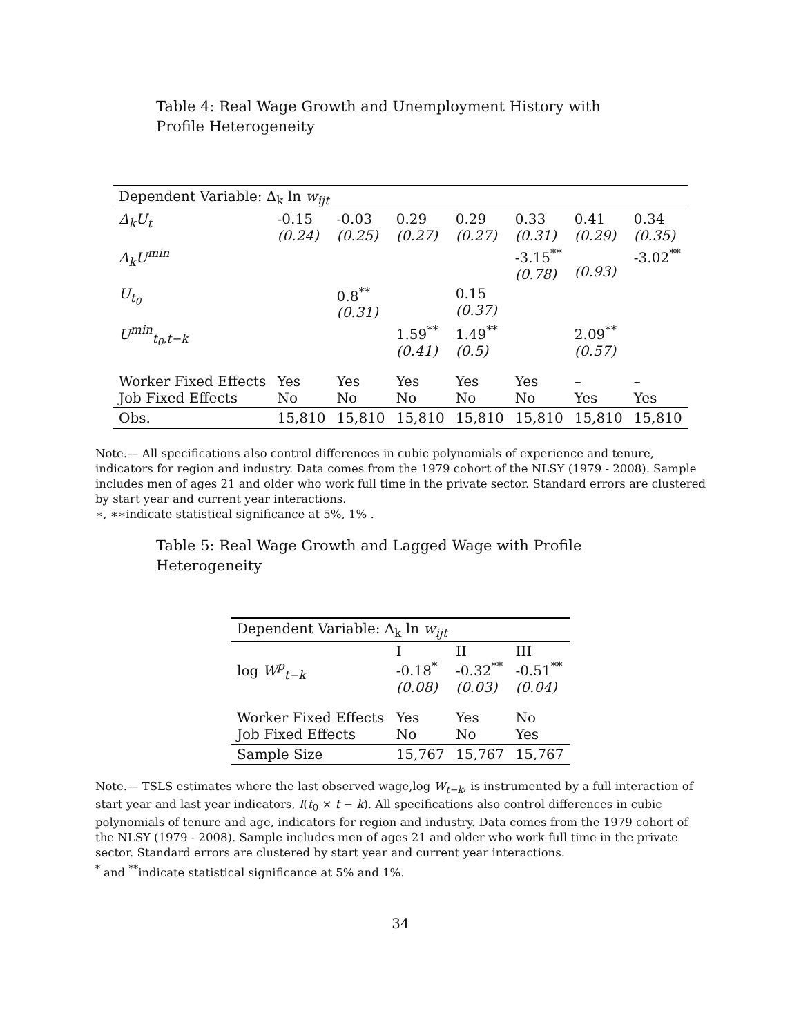Table 4: Real Wage Growth and Unemployment History with Profile Heterogeneity
| Dependent Variable: Δ<sub>k</sub> ln w<sub>ijt</sub> | | | | | | | |
| --- | --- | --- | --- | --- | --- | --- | --- |
| Δ<sub>k</sub>U<sub>t</sub> | -0.15 (0.24) | -0.03 (0.25) | 0.29 (0.27) | 0.29 (0.27) | 0.33 (0.31) | 0.41 (0.29) | 0.34 (0.35) |
| Δ<sub>k</sub>U<sup>min</sup> | | | | | -3.15<sup>**</sup> (0.78) | (0.93) | -3.02<sup>**</sup> |
| U<sub>t<sub>0</sub></sub> | | 0.8<sup>**</sup> (0.31) | | 0.15 (0.37) | | | |
| U<sup>min</sup><sub>t<sub>0</sub>,t−k</sub> | | | 1.59<sup>**</sup> (0.41) | 1.49<sup>**</sup> (0.5) | | 2.09<sup>**</sup> (0.57) | |
| Worker Fixed Effects Job Fixed Effects | Yes No | Yes No | Yes No | Yes No | Yes No | – Yes | – Yes |
| Obs. | 15,810 | 15,810 | 15,810 | 15,810 | 15,810 | 15,810 | 15,810 |
Note.— All specifications also control differences in cubic polynomials of experience and tenure, indicators for region and industry. Data comes from the 1979 cohort of the NLSY (1979 - 2008). Sample includes men of ages 21 and older who work full time in the private sector. Standard errors are clustered by start year and current year interactions.
∗, ∗∗indicate statistical significance at 5%, 1% .
Table 5: Real Wage Growth and Lagged Wage with Profile Heterogeneity
| Dependent Variable: Δ<sub>k</sub> ln w<sub>ijt</sub> | | | |
| --- | --- | --- | --- |
| log W<sup>p</sup><sub>t−k</sub> | I -0.18<sup>*</sup> (0.08) | II -0.32<sup>**</sup> (0.03) | III -0.51<sup>**</sup> (0.04) |
| Worker Fixed Effects Job Fixed Effects | Yes No | Yes No | No Yes |
| Sample Size | 15,767 | 15,767 | 15,767 |
Note.— TSLS estimates where the last observed wage,log W<sub>t−k</sub>, is instrumented by a full interaction of start year and last year indicators, I(t<sub>0</sub> × t − k). All specifications also control differences in cubic polynomials of tenure and age, indicators for region and industry. Data comes from the 1979 cohort of the NLSY (1979 - 2008). Sample includes men of ages 21 and older who work full time in the private sector. Standard errors are clustered by start year and current year interactions.
<sup>*</sup> and <sup>**</sup>indicate statistical significance at 5% and 1%.
34